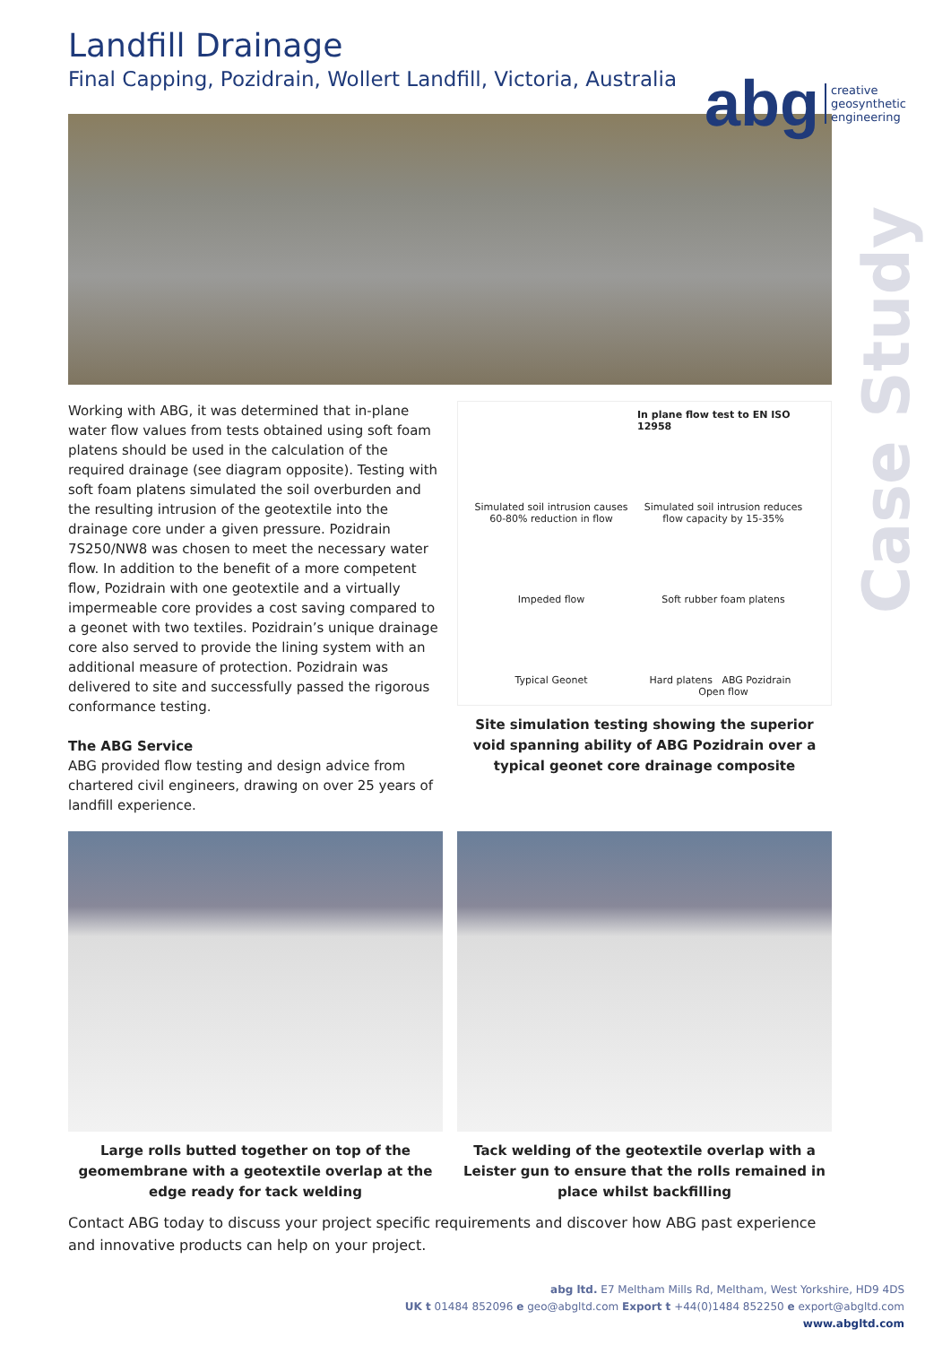abg creative
geosynthetic
engineering
Case Study
Landfill Drainage
Final Capping, Pozidrain, Wollert Landfill, Victoria, Australia
Working with ABG, it was determined that in-plane water flow values from tests obtained using soft foam platens should be used in the calculation of the required drainage (see diagram opposite). Testing with soft foam platens simulated the soil overburden and the resulting intrusion of the geotextile into the drainage core under a given pressure. Pozidrain 7S250/NW8 was chosen to meet the necessary water flow. In addition to the benefit of a more competent flow, Pozidrain with one geotextile and a virtually impermeable core provides a cost saving compared to a geonet with two textiles. Pozidrain’s unique drainage core also served to provide the lining system with an additional measure of protection. Pozidrain was delivered to site and successfully passed the rigorous conformance testing.
The ABG Service
ABG provided flow testing and design advice from chartered civil engineers, drawing on over 25 years of landfill experience.
In plane flow test to EN ISO 12958
Simulated soil intrusion causes 60-80% reduction in flow
Simulated soil intrusion reduces flow capacity by 15-35%
Impeded flow
Soft rubber foam platens
Typical Geonet
Hard platens ABG Pozidrain Open flow
Site simulation testing showing the superior void spanning ability of ABG Pozidrain over a typical geonet core drainage composite
Large rolls butted together on top of the geomembrane with a geotextile overlap at the edge ready for tack welding
Tack welding of the geotextile overlap with a Leister gun to ensure that the rolls remained in place whilst backfilling
Contact ABG today to discuss your project specific requirements and discover how ABG past experience and innovative products can help on your project.
abg ltd. E7 Meltham Mills Rd, Meltham, West Yorkshire, HD9 4DS
UK t 01484 852096 e geo@abgltd.com Export t +44(0)1484 852250 e export@abgltd.com
www.abgltd.com